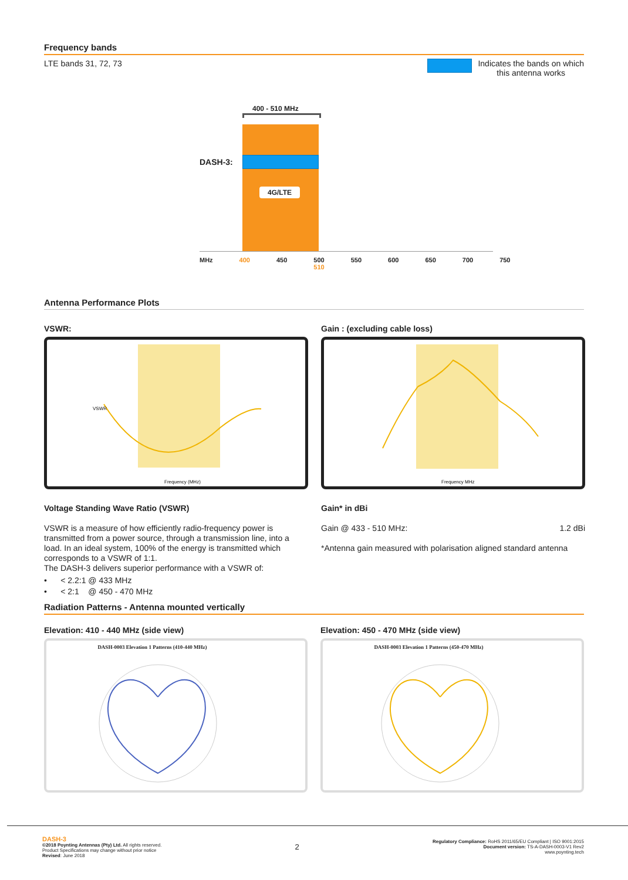Frequency bands
LTE bands 31, 72, 73 Indicates the bands on which
this antenna works
400 - 510 MHz
DASH-3:
4G/LTE
MHz 400 450 500 510 550 600 650 700 750
Antenna Performance Plots
VSWR:
Frequency (MHz)
VSWR
Voltage Standing Wave Ratio (VSWR)
VSWR is a measure of how efficiently radio-frequency power is transmitted from a power source, through a transmission line, into a load. In an ideal system, 100% of the energy is transmitted which corresponds to a VSWR of 1:1.
The DASH-3 delivers superior performance with a VSWR of:
• < 2.2:1 @ 433 MHz
• < 2:1 @ 450 - 470 MHz
Gain : (excluding cable loss)
Frequency MHz
Gain* in dBi
Gain @ 433 - 510 MHz: 1.2 dBi
*Antenna gain measured with polarisation aligned standard antenna
Radiation Patterns - Antenna mounted vertically
Elevation: 410 - 440 MHz (side view)
DASH-0003 Elevation 1 Patterns (410-440 MHz)
Elevation: 450 - 470 MHz (side view)
DASH-0003 Elevation 1 Patterns (450-470 MHz)
DASH-3
©2018 Poynting Antennas (Pty) Ltd. All rights reserved.
Product Specifications may change without prior notice
Revised: June 2018
2
Regulatory Compliance: RoHS 2011/65/EU Compliant | ISO 9001:2015
Document version: TS-A-DASH-0003-V1 Rev2
www.poynting.tech